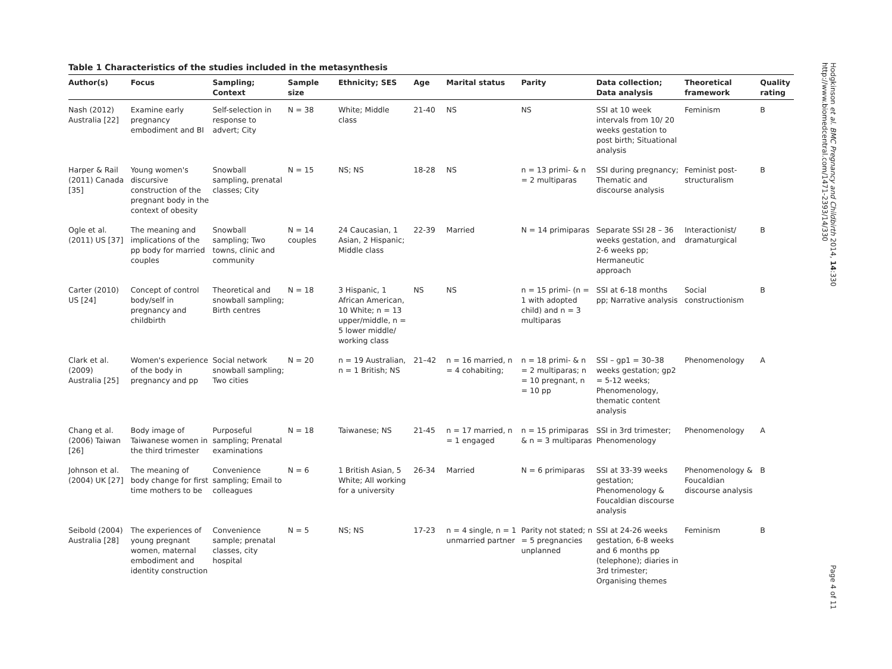Table 1 Characteristics of the studies included in the metasynthesis
| Author(s) | Focus | Sampling; Context | Sample size | Ethnicity; SES | Age | Marital status | Parity | Data collection; Data analysis | Theoretical framework | Quality rating |
| --- | --- | --- | --- | --- | --- | --- | --- | --- | --- | --- |
| Nash (2012) Australia [22] | Examine early pregnancy embodiment and BI | Self-selection in response to advert; City | N = 38 | White; Middle class | 21-40 | NS | NS | SSI at 10 week intervals from 10/ 20 weeks gestation to post birth; Situational analysis | Feminism | B |
| Harper & Rail (2011) Canada [35] | Young women's discursive construction of the pregnant body in the context of obesity | Snowball sampling, prenatal classes; City | N = 15 | NS; NS | 18-28 | NS | n = 13 primi- & n = 2 multiparas | SSI during pregnancy; Thematic and discourse analysis | Feminist post-structuralism | B |
| Ogle et al. (2011) US [37] | The meaning and implications of the pp body for married couples | Snowball sampling; Two towns, clinic and community | N = 14 couples | 24 Caucasian, 1 Asian, 2 Hispanic; Middle class | 22-39 | Married | N = 14 primiparas | Separate SSI 28 – 36 weeks gestation, and 2-6 weeks pp; Hermaneutic approach | Interactionist/ dramaturgical | B |
| Carter (2010) US [24] | Concept of control body/self in pregnancy and childbirth | Theoretical and snowball sampling; Birth centres | N = 18 | 3 Hispanic, 1 African American, 10 White; n = 13 upper/middle, n = 5 lower middle/ working class | NS | NS | n = 15 primi- (n = 1 with adopted child) and n = 3 multiparas | SSI at 6-18 months pp; Narrative analysis | Social constructionism | B |
| Clark et al. (2009) Australia [25] | Women's experience of the body in pregnancy and pp | Social network snowball sampling; Two cities | N = 20 | n = 19 Australian, n = 1 British; NS | 21–42 | n = 16 married, n = 4 cohabiting; | n = 18 primi- & n = 2 multiparas; n = 10 pregnant, n = 10 pp | SSI – gp1 = 30–38 weeks gestation; gp2 = 5-12 weeks; Phenomenology, thematic content analysis | Phenomenology | A |
| Chang et al. (2006) Taiwan [26] | Body image of Taiwanese women in the third trimester | Purposeful sampling; Prenatal examinations | N = 18 | Taiwanese; NS | 21-45 | n = 17 married, n = 1 engaged | n = 15 primiparas & n = 3 multiparas | SSI in 3rd trimester; Phenomenology | Phenomenology | A |
| Johnson et al. (2004) UK [27] | The meaning of body change for first time mothers to be | Convenience sampling; Email to colleagues | N = 6 | 1 British Asian, 5 White; All working for a university | 26-34 | Married | N = 6 primiparas | SSI at 33-39 weeks gestation; Phenomenology & Foucaldian discourse analysis | Phenomenology & Foucaldian discourse analysis | B |
| Seibold (2004) Australia [28] | The experiences of young pregnant women, maternal embodiment and identity construction | Convenience sample; prenatal classes, city hospital | N = 5 | NS; NS | 17-23 | n = 4 single, n = 1 unmarried partner | Parity not stated; n = 5 pregnancies unplanned | SSI at 24-26 weeks gestation, 6-8 weeks and 6 months pp (telephone); diaries in 3rd trimester; Organising themes | Feminism | B |
Hodgkinson et al. BMC Pregnancy and Childbirth 2014, 14:330
http://www.biomedcentral.com/1471-2393/14/330
Page 4 of 11